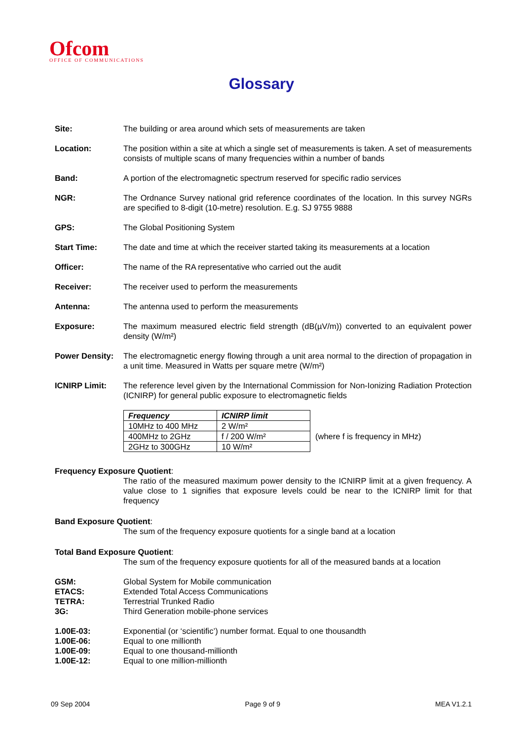Ofcom
OFFICE OF COMMUNICATIONS
Glossary
Site: The building or area around which sets of measurements are taken
Location: The position within a site at which a single set of measurements is taken. A set of measurements consists of multiple scans of many frequencies within a number of bands
Band: A portion of the electromagnetic spectrum reserved for specific radio services
NGR: The Ordnance Survey national grid reference coordinates of the location. In this survey NGRs are specified to 8-digit (10-metre) resolution. E.g. SJ 9755 9888
GPS: The Global Positioning System
Start Time: The date and time at which the receiver started taking its measurements at a location
Officer: The name of the RA representative who carried out the audit
Receiver: The receiver used to perform the measurements
Antenna: The antenna used to perform the measurements
Exposure: The maximum measured electric field strength (dB(µV/m)) converted to an equivalent power density (W/m²)
Power Density: The electromagnetic energy flowing through a unit area normal to the direction of propagation in a unit time. Measured in Watts per square metre (W/m²)
ICNIRP Limit: The reference level given by the International Commission for Non-Ionizing Radiation Protection (ICNIRP) for general public exposure to electromagnetic fields
| Frequency | ICNIRP limit |
| --- | --- |
| 10MHz to 400 MHz | 2 W/m² |
| 400MHz to 2GHz | f / 200 W/m² |
| 2GHz to 300GHz | 10 W/m² |
(where f is frequency in MHz)
Frequency Exposure Quotient:
The ratio of the measured maximum power density to the ICNIRP limit at a given frequency. A value close to 1 signifies that exposure levels could be near to the ICNIRP limit for that frequency
Band Exposure Quotient:
The sum of the frequency exposure quotients for a single band at a location
Total Band Exposure Quotient:
The sum of the frequency exposure quotients for all of the measured bands at a location
GSM: Global System for Mobile communication
ETACS: Extended Total Access Communications
TETRA: Terrestrial Trunked Radio
3G: Third Generation mobile-phone services
1.00E-03: Exponential (or ‘scientific’) number format. Equal to one thousandth
1.00E-06: Equal to one millionth
1.00E-09: Equal to one thousand-millionth
1.00E-12: Equal to one million-millionth
09 Sep 2004 Page 9 of 9 MEA V1.2.1